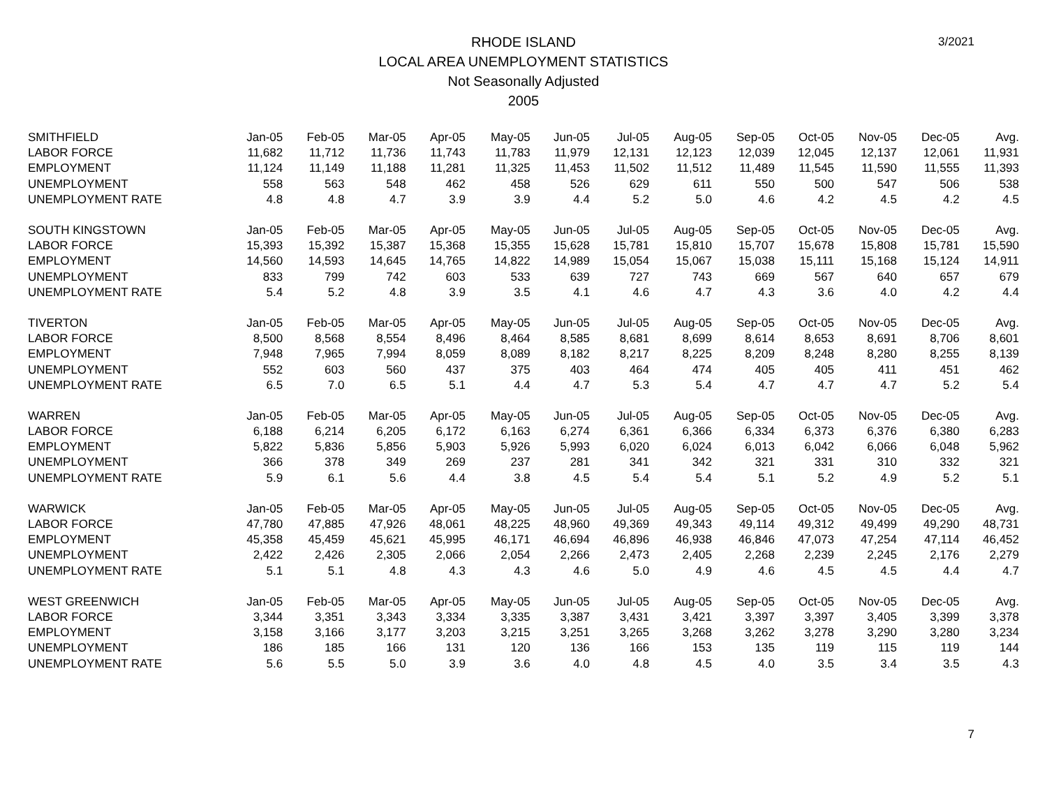RHODE ISLAND
LOCAL AREA UNEMPLOYMENT STATISTICS
Not Seasonally Adjusted
2005
3/2021
| SMITHFIELD | Jan-05 | Feb-05 | Mar-05 | Apr-05 | May-05 | Jun-05 | Jul-05 | Aug-05 | Sep-05 | Oct-05 | Nov-05 | Dec-05 | Avg. |
| LABOR FORCE | 11,682 | 11,712 | 11,736 | 11,743 | 11,783 | 11,979 | 12,131 | 12,123 | 12,039 | 12,045 | 12,137 | 12,061 | 11,931 |
| EMPLOYMENT | 11,124 | 11,149 | 11,188 | 11,281 | 11,325 | 11,453 | 11,502 | 11,512 | 11,489 | 11,545 | 11,590 | 11,555 | 11,393 |
| UNEMPLOYMENT | 558 | 563 | 548 | 462 | 458 | 526 | 629 | 611 | 550 | 500 | 547 | 506 | 538 |
| UNEMPLOYMENT RATE | 4.8 | 4.8 | 4.7 | 3.9 | 3.9 | 4.4 | 5.2 | 5.0 | 4.6 | 4.2 | 4.5 | 4.2 | 4.5 |
| SOUTH KINGSTOWN | Jan-05 | Feb-05 | Mar-05 | Apr-05 | May-05 | Jun-05 | Jul-05 | Aug-05 | Sep-05 | Oct-05 | Nov-05 | Dec-05 | Avg. |
| LABOR FORCE | 15,393 | 15,392 | 15,387 | 15,368 | 15,355 | 15,628 | 15,781 | 15,810 | 15,707 | 15,678 | 15,808 | 15,781 | 15,590 |
| EMPLOYMENT | 14,560 | 14,593 | 14,645 | 14,765 | 14,822 | 14,989 | 15,054 | 15,067 | 15,038 | 15,111 | 15,168 | 15,124 | 14,911 |
| UNEMPLOYMENT | 833 | 799 | 742 | 603 | 533 | 639 | 727 | 743 | 669 | 567 | 640 | 657 | 679 |
| UNEMPLOYMENT RATE | 5.4 | 5.2 | 4.8 | 3.9 | 3.5 | 4.1 | 4.6 | 4.7 | 4.3 | 3.6 | 4.0 | 4.2 | 4.4 |
| TIVERTON | Jan-05 | Feb-05 | Mar-05 | Apr-05 | May-05 | Jun-05 | Jul-05 | Aug-05 | Sep-05 | Oct-05 | Nov-05 | Dec-05 | Avg. |
| LABOR FORCE | 8,500 | 8,568 | 8,554 | 8,496 | 8,464 | 8,585 | 8,681 | 8,699 | 8,614 | 8,653 | 8,691 | 8,706 | 8,601 |
| EMPLOYMENT | 7,948 | 7,965 | 7,994 | 8,059 | 8,089 | 8,182 | 8,217 | 8,225 | 8,209 | 8,248 | 8,280 | 8,255 | 8,139 |
| UNEMPLOYMENT | 552 | 603 | 560 | 437 | 375 | 403 | 464 | 474 | 405 | 405 | 411 | 451 | 462 |
| UNEMPLOYMENT RATE | 6.5 | 7.0 | 6.5 | 5.1 | 4.4 | 4.7 | 5.3 | 5.4 | 4.7 | 4.7 | 4.7 | 5.2 | 5.4 |
| WARREN | Jan-05 | Feb-05 | Mar-05 | Apr-05 | May-05 | Jun-05 | Jul-05 | Aug-05 | Sep-05 | Oct-05 | Nov-05 | Dec-05 | Avg. |
| LABOR FORCE | 6,188 | 6,214 | 6,205 | 6,172 | 6,163 | 6,274 | 6,361 | 6,366 | 6,334 | 6,373 | 6,376 | 6,380 | 6,283 |
| EMPLOYMENT | 5,822 | 5,836 | 5,856 | 5,903 | 5,926 | 5,993 | 6,020 | 6,024 | 6,013 | 6,042 | 6,066 | 6,048 | 5,962 |
| UNEMPLOYMENT | 366 | 378 | 349 | 269 | 237 | 281 | 341 | 342 | 321 | 331 | 310 | 332 | 321 |
| UNEMPLOYMENT RATE | 5.9 | 6.1 | 5.6 | 4.4 | 3.8 | 4.5 | 5.4 | 5.4 | 5.1 | 5.2 | 4.9 | 5.2 | 5.1 |
| WARWICK | Jan-05 | Feb-05 | Mar-05 | Apr-05 | May-05 | Jun-05 | Jul-05 | Aug-05 | Sep-05 | Oct-05 | Nov-05 | Dec-05 | Avg. |
| LABOR FORCE | 47,780 | 47,885 | 47,926 | 48,061 | 48,225 | 48,960 | 49,369 | 49,343 | 49,114 | 49,312 | 49,499 | 49,290 | 48,731 |
| EMPLOYMENT | 45,358 | 45,459 | 45,621 | 45,995 | 46,171 | 46,694 | 46,896 | 46,938 | 46,846 | 47,073 | 47,254 | 47,114 | 46,452 |
| UNEMPLOYMENT | 2,422 | 2,426 | 2,305 | 2,066 | 2,054 | 2,266 | 2,473 | 2,405 | 2,268 | 2,239 | 2,245 | 2,176 | 2,279 |
| UNEMPLOYMENT RATE | 5.1 | 5.1 | 4.8 | 4.3 | 4.3 | 4.6 | 5.0 | 4.9 | 4.6 | 4.5 | 4.5 | 4.4 | 4.7 |
| WEST GREENWICH | Jan-05 | Feb-05 | Mar-05 | Apr-05 | May-05 | Jun-05 | Jul-05 | Aug-05 | Sep-05 | Oct-05 | Nov-05 | Dec-05 | Avg. |
| LABOR FORCE | 3,344 | 3,351 | 3,343 | 3,334 | 3,335 | 3,387 | 3,431 | 3,421 | 3,397 | 3,397 | 3,405 | 3,399 | 3,378 |
| EMPLOYMENT | 3,158 | 3,166 | 3,177 | 3,203 | 3,215 | 3,251 | 3,265 | 3,268 | 3,262 | 3,278 | 3,290 | 3,280 | 3,234 |
| UNEMPLOYMENT | 186 | 185 | 166 | 131 | 120 | 136 | 166 | 153 | 135 | 119 | 115 | 119 | 144 |
| UNEMPLOYMENT RATE | 5.6 | 5.5 | 5.0 | 3.9 | 3.6 | 4.0 | 4.8 | 4.5 | 4.0 | 3.5 | 3.4 | 3.5 | 4.3 |
7